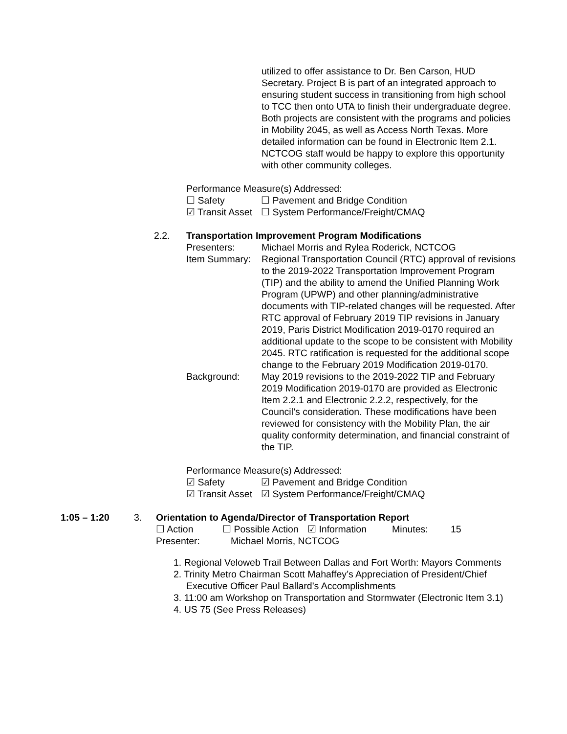utilized to offer assistance to Dr. Ben Carson, HUD Secretary. Project B is part of an integrated approach to ensuring student success in transitioning from high school to TCC then onto UTA to finish their undergraduate degree. Both projects are consistent with the programs and policies in Mobility 2045, as well as Access North Texas. More detailed information can be found in Electronic Item 2.1. NCTCOG staff would be happy to explore this opportunity with other community colleges.
Performance Measure(s) Addressed:
☐ Safety ☐ Pavement and Bridge Condition
☑ Transit Asset ☐ System Performance/Freight/CMAQ
2.2. Transportation Improvement Program Modifications
Presenters: Michael Morris and Rylea Roderick, NCTCOG
Item Summary: Regional Transportation Council (RTC) approval of revisions to the 2019-2022 Transportation Improvement Program (TIP) and the ability to amend the Unified Planning Work Program (UPWP) and other planning/administrative documents with TIP-related changes will be requested. After RTC approval of February 2019 TIP revisions in January 2019, Paris District Modification 2019-0170 required an additional update to the scope to be consistent with Mobility 2045. RTC ratification is requested for the additional scope change to the February 2019 Modification 2019-0170.
Background: May 2019 revisions to the 2019-2022 TIP and February 2019 Modification 2019-0170 are provided as Electronic Item 2.2.1 and Electronic 2.2.2, respectively, for the Council’s consideration. These modifications have been reviewed for consistency with the Mobility Plan, the air quality conformity determination, and financial constraint of the TIP.
Performance Measure(s) Addressed:
☑ Safety ☑ Pavement and Bridge Condition
☑ Transit Asset ☑ System Performance/Freight/CMAQ
1:05 – 1:20 3. Orientation to Agenda/Director of Transportation Report
☐ Action ☐ Possible Action ☑ Information Minutes: 15
Presenter: Michael Morris, NCTCOG
1. Regional Veloweb Trail Between Dallas and Fort Worth: Mayors Comments
2. Trinity Metro Chairman Scott Mahaffey’s Appreciation of President/Chief Executive Officer Paul Ballard’s Accomplishments
3. 11:00 am Workshop on Transportation and Stormwater (Electronic Item 3.1)
4. US 75 (See Press Releases)